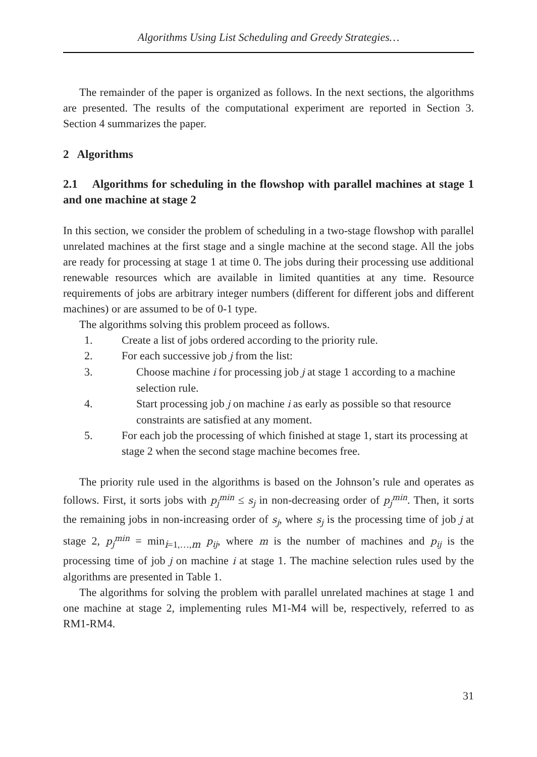Algorithms Using List Scheduling and Greedy Strategies…
The remainder of the paper is organized as follows. In the next sections, the algorithms are presented. The results of the computational experiment are reported in Section 3. Section 4 summarizes the paper.
2 Algorithms
2.1 Algorithms for scheduling in the flowshop with parallel machines at stage 1 and one machine at stage 2
In this section, we consider the problem of scheduling in a two-stage flowshop with parallel unrelated machines at the first stage and a single machine at the second stage. All the jobs are ready for processing at stage 1 at time 0. The jobs during their processing use additional renewable resources which are available in limited quantities at any time. Resource requirements of jobs are arbitrary integer numbers (different for different jobs and different machines) or are assumed to be of 0-1 type.
The algorithms solving this problem proceed as follows.
1. Create a list of jobs ordered according to the priority rule.
2. For each successive job j from the list:
3. Choose machine i for processing job j at stage 1 according to a machine selection rule.
4. Start processing job j on machine i as early as possible so that resource constraints are satisfied at any moment.
5. For each job the processing of which finished at stage 1, start its processing at stage 2 when the second stage machine becomes free.
The priority rule used in the algorithms is based on the Johnson’s rule and operates as follows. First, it sorts jobs with p<sub>j</sub><sup>min</sup> ≤ s<sub>j</sub> in non-decreasing order of p<sub>j</sub><sup>min</sup>. Then, it sorts the remaining jobs in non-increasing order of s<sub>j</sub>, where s<sub>j</sub> is the processing time of job j at stage 2, p<sub>j</sub><sup>min</sup> = min<sub>i=1,…,m</sub> p<sub>ij</sub>, where m is the number of machines and p<sub>ij</sub> is the processing time of job j on machine i at stage 1. The machine selection rules used by the algorithms are presented in Table 1.
The algorithms for solving the problem with parallel unrelated machines at stage 1 and one machine at stage 2, implementing rules M1-M4 will be, respectively, referred to as RM1-RM4.
31